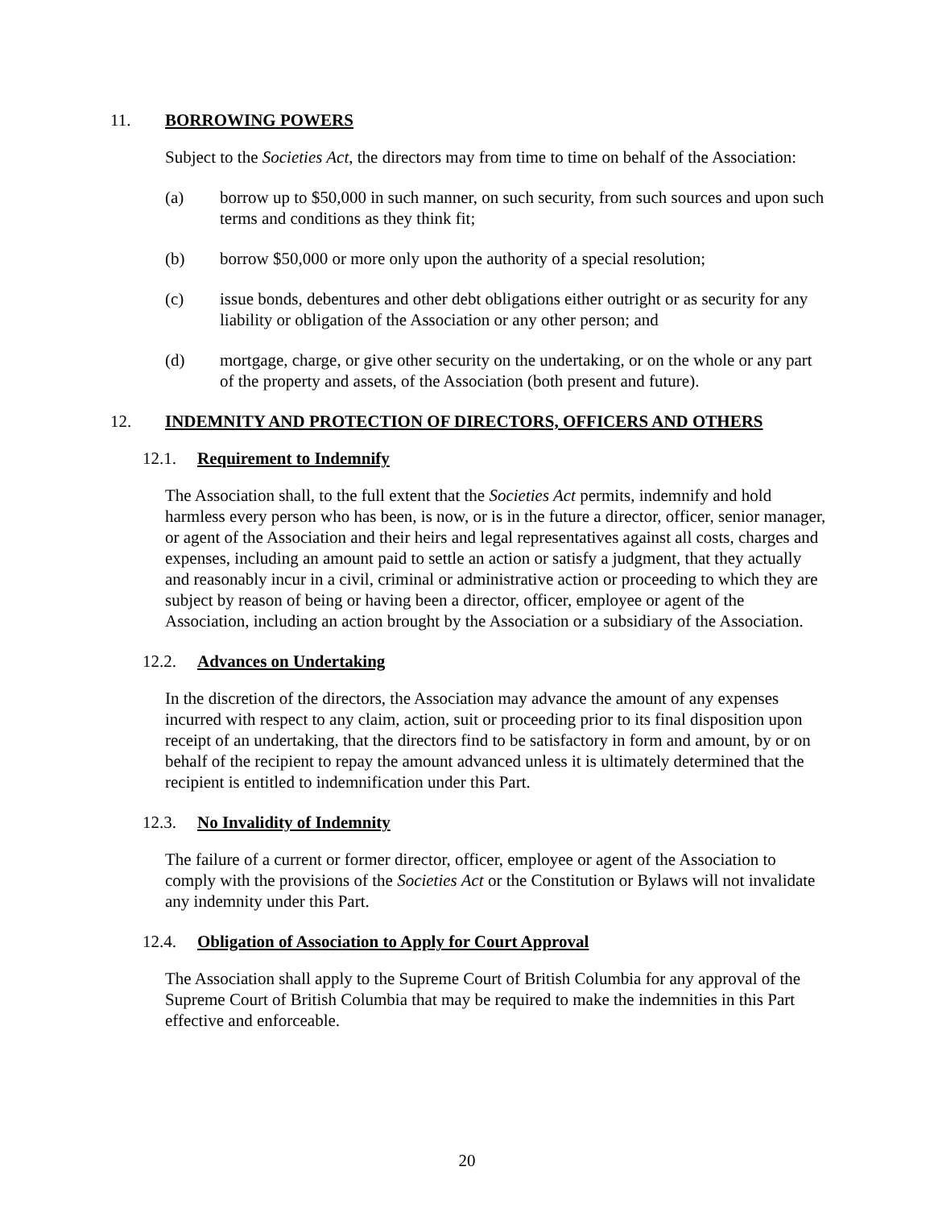11. BORROWING POWERS
Subject to the Societies Act, the directors may from time to time on behalf of the Association:
(a) borrow up to $50,000 in such manner, on such security, from such sources and upon such terms and conditions as they think fit;
(b) borrow $50,000 or more only upon the authority of a special resolution;
(c) issue bonds, debentures and other debt obligations either outright or as security for any liability or obligation of the Association or any other person; and
(d) mortgage, charge, or give other security on the undertaking, or on the whole or any part of the property and assets, of the Association (both present and future).
12. INDEMNITY AND PROTECTION OF DIRECTORS, OFFICERS AND OTHERS
12.1. Requirement to Indemnify
The Association shall, to the full extent that the Societies Act permits, indemnify and hold harmless every person who has been, is now, or is in the future a director, officer, senior manager, or agent of the Association and their heirs and legal representatives against all costs, charges and expenses, including an amount paid to settle an action or satisfy a judgment, that they actually and reasonably incur in a civil, criminal or administrative action or proceeding to which they are subject by reason of being or having been a director, officer, employee or agent of the Association, including an action brought by the Association or a subsidiary of the Association.
12.2. Advances on Undertaking
In the discretion of the directors, the Association may advance the amount of any expenses incurred with respect to any claim, action, suit or proceeding prior to its final disposition upon receipt of an undertaking, that the directors find to be satisfactory in form and amount, by or on behalf of the recipient to repay the amount advanced unless it is ultimately determined that the recipient is entitled to indemnification under this Part.
12.3. No Invalidity of Indemnity
The failure of a current or former director, officer, employee or agent of the Association to comply with the provisions of the Societies Act or the Constitution or Bylaws will not invalidate any indemnity under this Part.
12.4. Obligation of Association to Apply for Court Approval
The Association shall apply to the Supreme Court of British Columbia for any approval of the Supreme Court of British Columbia that may be required to make the indemnities in this Part effective and enforceable.
20